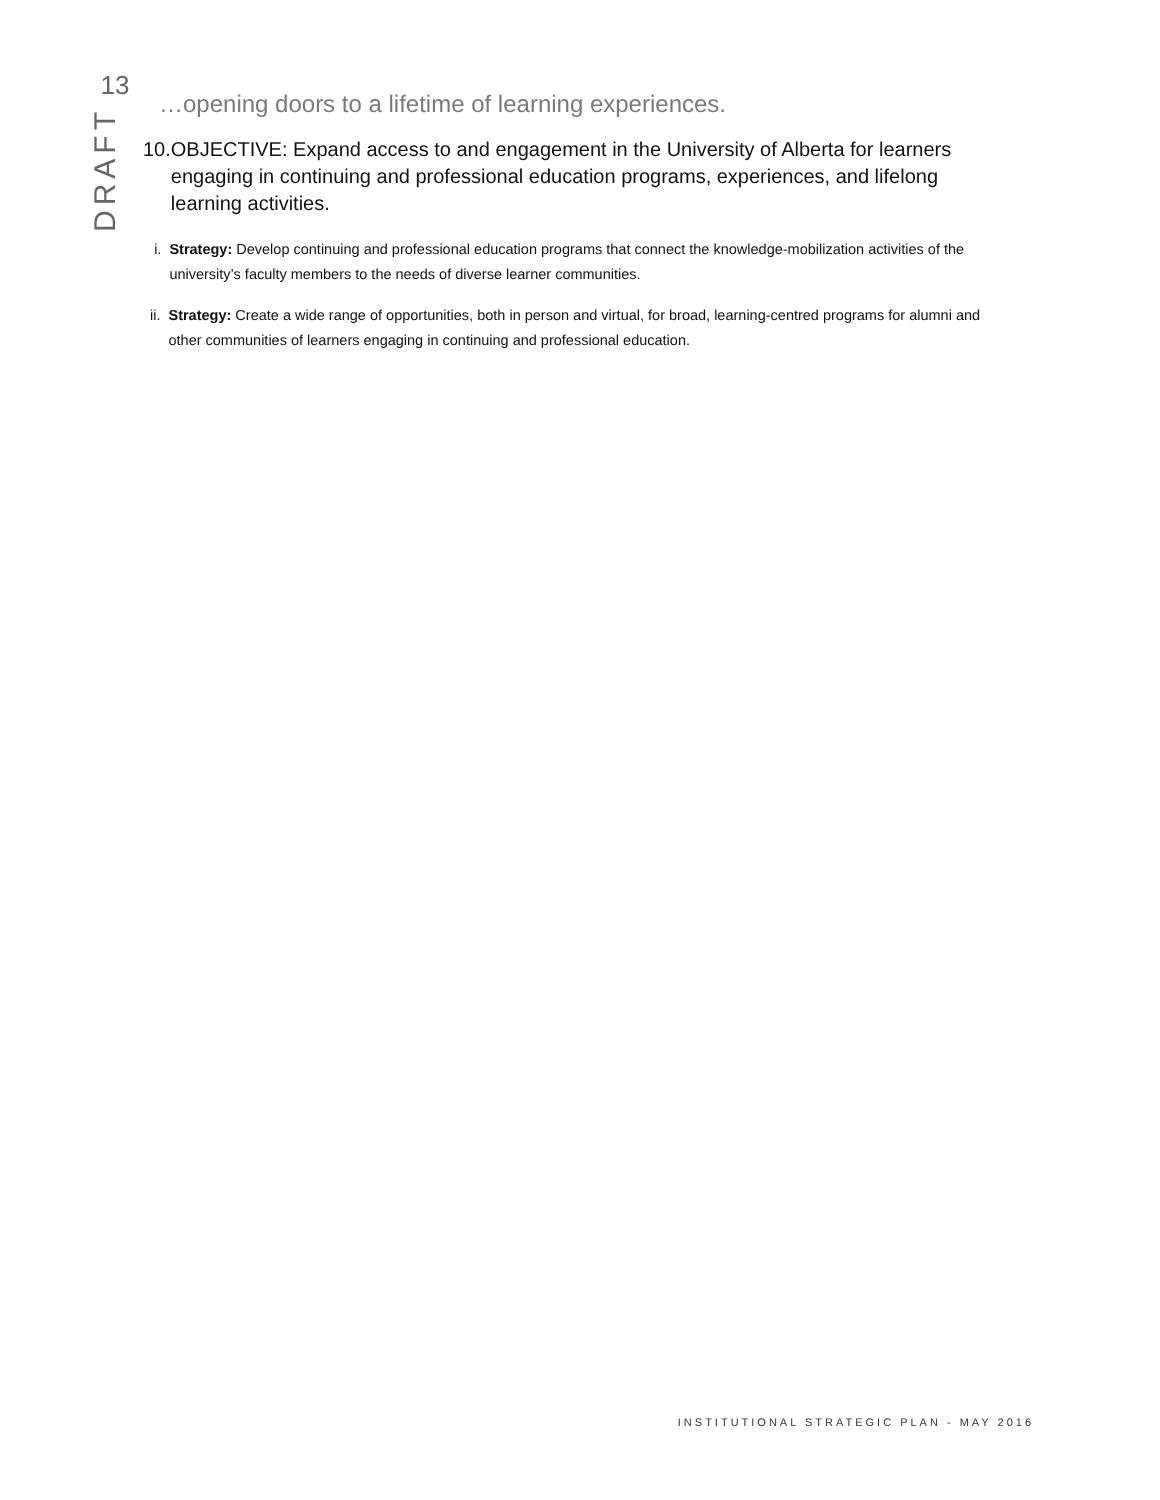13
DRAFT
…opening doors to a lifetime of learning experiences.
10. OBJECTIVE: Expand access to and engagement in the University of Alberta for learners engaging in continuing and professional education programs, experiences, and lifelong learning activities.
i. Strategy: Develop continuing and professional education programs that connect the knowledge-mobilization activities of the university’s faculty members to the needs of diverse learner communities.
ii. Strategy: Create a wide range of opportunities, both in person and virtual, for broad, learning-centred programs for alumni and other communities of learners engaging in continuing and professional education.
INSTITUTIONAL STRATEGIC PLAN - MAY 2016